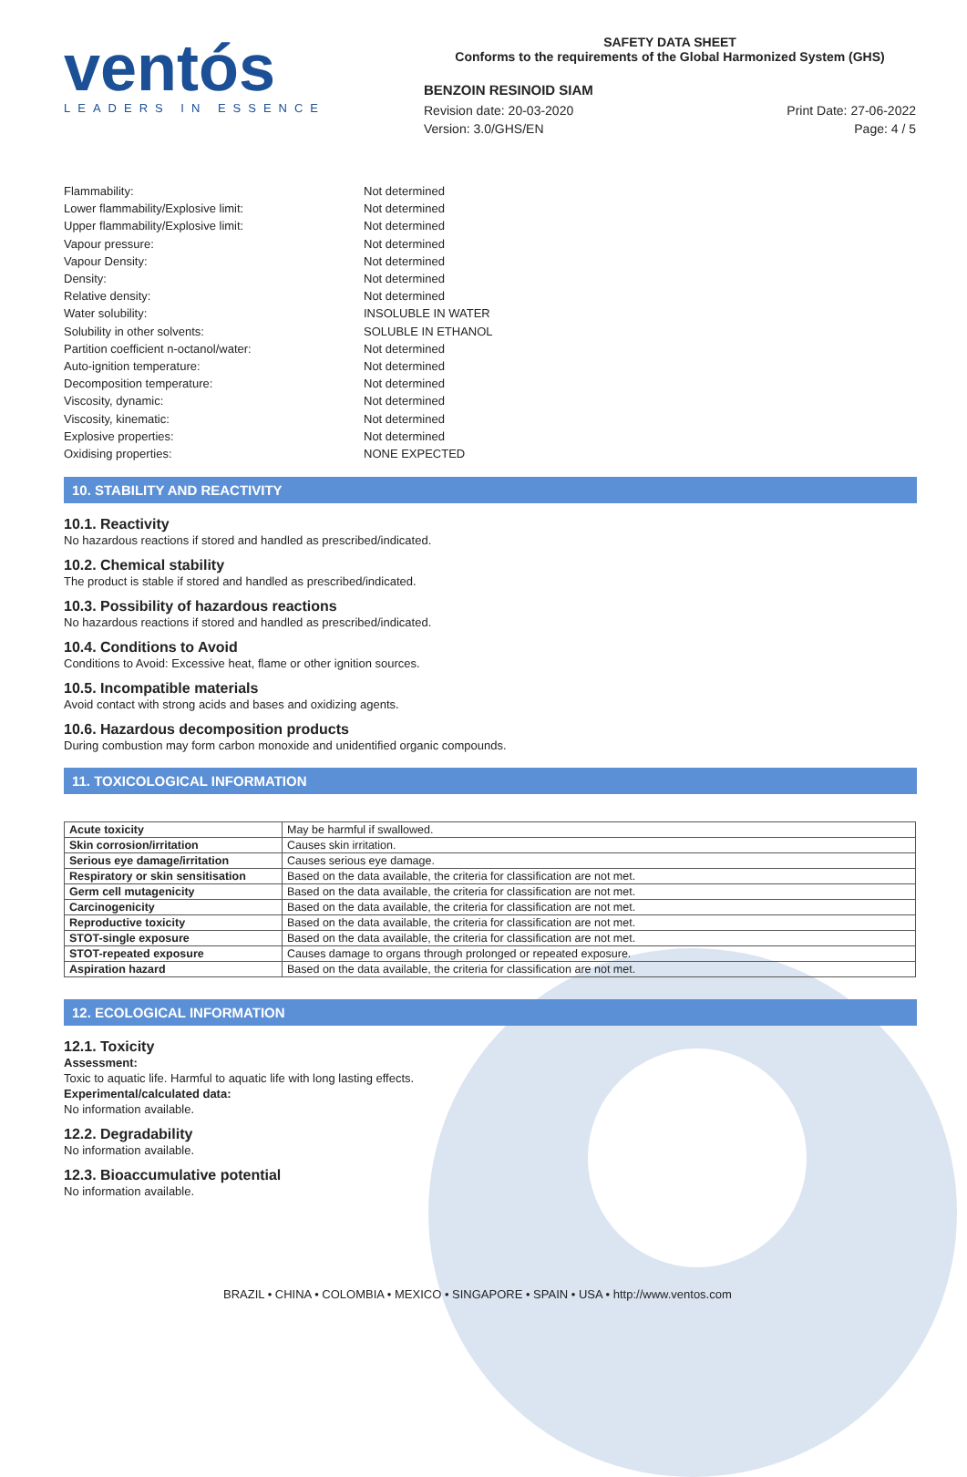ventós
LEADERS IN ESSENCE
SAFETY DATA SHEET
Conforms to the requirements of the Global Harmonized System (GHS)
BENZOIN RESINOID SIAM
Revision date: 20-03-2020 Print Date: 27-06-2022
Version: 3.0/GHS/EN Page: 4 / 5
Flammability: Not determined
Lower flammability/Explosive limit: Not determined
Upper flammability/Explosive limit: Not determined
Vapour pressure: Not determined
Vapour Density: Not determined
Density: Not determined
Relative density: Not determined
Water solubility: INSOLUBLE IN WATER
Solubility in other solvents: SOLUBLE IN ETHANOL
Partition coefficient n-octanol/water: Not determined
Auto-ignition temperature: Not determined
Decomposition temperature: Not determined
Viscosity, dynamic: Not determined
Viscosity, kinematic: Not determined
Explosive properties: Not determined
Oxidising properties: NONE EXPECTED
10. STABILITY AND REACTIVITY
10.1. Reactivity
No hazardous reactions if stored and handled as prescribed/indicated.
10.2. Chemical stability
The product is stable if stored and handled as prescribed/indicated.
10.3. Possibility of hazardous reactions
No hazardous reactions if stored and handled as prescribed/indicated.
10.4. Conditions to Avoid
Conditions to Avoid: Excessive heat, flame or other ignition sources.
10.5. Incompatible materials
Avoid contact with strong acids and bases and oxidizing agents.
10.6. Hazardous decomposition products
During combustion may form carbon monoxide and unidentified organic compounds.
11. TOXICOLOGICAL INFORMATION
| Acute toxicity | May be harmful if swallowed. |
| Skin corrosion/irritation | Causes skin irritation. |
| Serious eye damage/irritation | Causes serious eye damage. |
| Respiratory or skin sensitisation | Based on the data available, the criteria for classification are not met. |
| Germ cell mutagenicity | Based on the data available, the criteria for classification are not met. |
| Carcinogenicity | Based on the data available, the criteria for classification are not met. |
| Reproductive toxicity | Based on the data available, the criteria for classification are not met. |
| STOT-single exposure | Based on the data available, the criteria for classification are not met. |
| STOT-repeated exposure | Causes damage to organs through prolonged or repeated exposure. |
| Aspiration hazard | Based on the data available, the criteria for classification are not met. |
12. ECOLOGICAL INFORMATION
12.1. Toxicity
Assessment:
Toxic to aquatic life. Harmful to aquatic life with long lasting effects.
Experimental/calculated data:
No information available.
12.2. Degradability
No information available.
12.3. Bioaccumulative potential
No information available.
BRAZIL • CHINA • COLOMBIA • MEXICO • SINGAPORE • SPAIN • USA • http://www.ventos.com